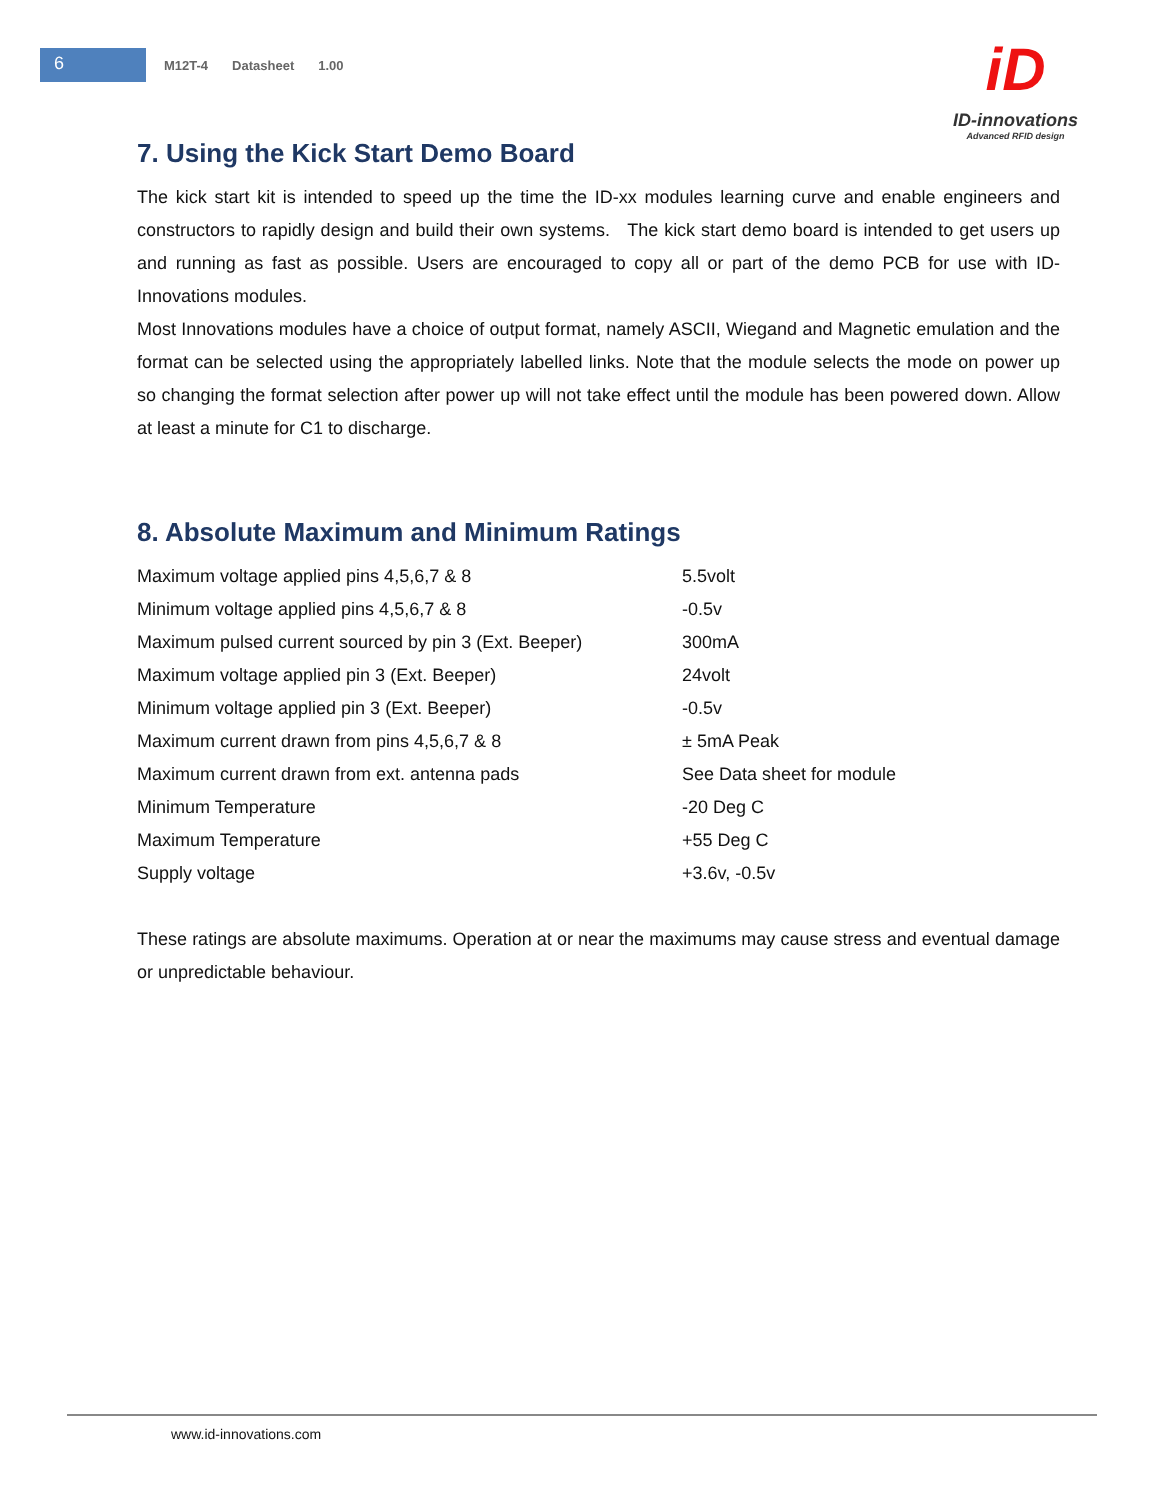6
M12T-4 Datasheet 1.00
iD
ID-innovations
Advanced RFID design
7. Using the Kick Start Demo Board
The kick start kit is intended to speed up the time the ID-xx modules learning curve and enable engineers and constructors to rapidly design and build their own systems. The kick start demo board is intended to get users up and running as fast as possible. Users are encouraged to copy all or part of the demo PCB for use with ID-Innovations modules.
Most Innovations modules have a choice of output format, namely ASCII, Wiegand and Magnetic emulation and the format can be selected using the appropriately labelled links. Note that the module selects the mode on power up so changing the format selection after power up will not take effect until the module has been powered down. Allow at least a minute for C1 to discharge.
8. Absolute Maximum and Minimum Ratings
| Maximum voltage applied pins 4,5,6,7 & 8 | 5.5volt |
| Minimum voltage applied pins 4,5,6,7 & 8 | -0.5v |
| Maximum pulsed current sourced by pin 3 (Ext. Beeper) | 300mA |
| Maximum voltage applied pin 3 (Ext. Beeper) | 24volt |
| Minimum voltage applied pin 3 (Ext. Beeper) | -0.5v |
| Maximum current drawn from pins 4,5,6,7 & 8 | ± 5mA Peak |
| Maximum current drawn from ext. antenna pads | See Data sheet for module |
| Minimum Temperature | -20 Deg C |
| Maximum Temperature | +55 Deg C |
| Supply voltage | +3.6v, -0.5v |
These ratings are absolute maximums. Operation at or near the maximums may cause stress and eventual damage or unpredictable behaviour.
www.id-innovations.com